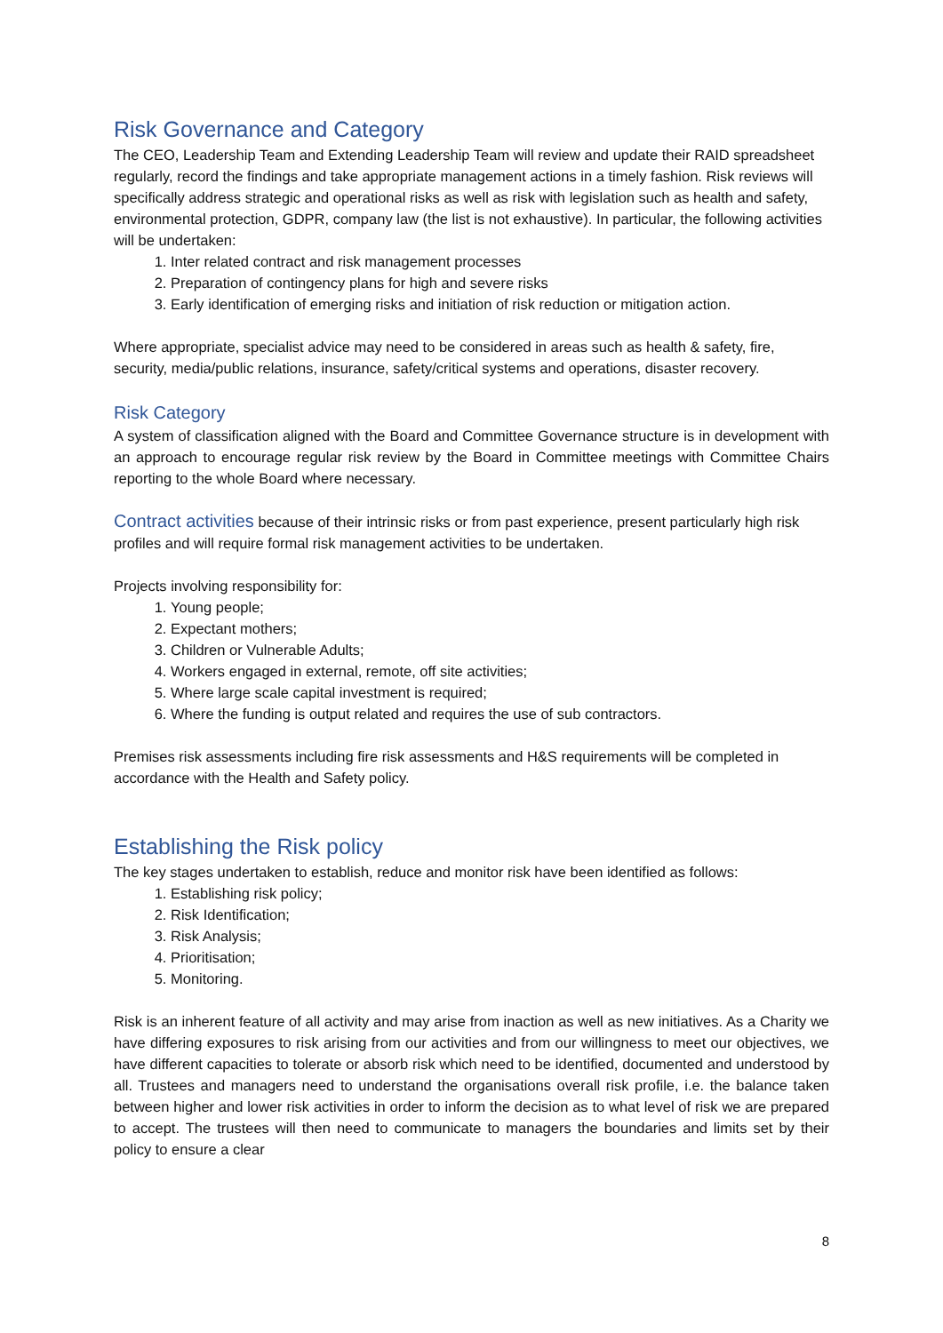Risk Governance and Category
The CEO, Leadership Team and Extending Leadership Team will review and update their RAID spreadsheet regularly, record the findings and take appropriate management actions in a timely fashion. Risk reviews will specifically address strategic and operational risks as well as risk with legislation such as health and safety, environmental protection, GDPR, company law (the list is not exhaustive). In particular, the following activities will be undertaken:
1. Inter related contract and risk management processes
2. Preparation of contingency plans for high and severe risks
3. Early identification of emerging risks and initiation of risk reduction or mitigation action.
Where appropriate, specialist advice may need to be considered in areas such as health & safety, fire, security, media/public relations, insurance, safety/critical systems and operations, disaster recovery.
Risk Category
A system of classification aligned with the Board and Committee Governance structure is in development with an approach to encourage regular risk review by the Board in Committee meetings with Committee Chairs reporting to the whole Board where necessary.
Contract activities because of their intrinsic risks or from past experience, present particularly high risk profiles and will require formal risk management activities to be undertaken.
Projects involving responsibility for:
1. Young people;
2. Expectant mothers;
3. Children or Vulnerable Adults;
4. Workers engaged in external, remote, off site activities;
5. Where large scale capital investment is required;
6. Where the funding is output related and requires the use of sub contractors.
Premises risk assessments including fire risk assessments and H&S requirements will be completed in accordance with the Health and Safety policy.
Establishing the Risk policy
The key stages undertaken to establish, reduce and monitor risk have been identified as follows:
1. Establishing risk policy;
2. Risk Identification;
3. Risk Analysis;
4. Prioritisation;
5. Monitoring.
Risk is an inherent feature of all activity and may arise from inaction as well as new initiatives. As a Charity we have differing exposures to risk arising from our activities and from our willingness to meet our objectives, we have different capacities to tolerate or absorb risk which need to be identified, documented and understood by all. Trustees and managers need to understand the organisations overall risk profile, i.e. the balance taken between higher and lower risk activities in order to inform the decision as to what level of risk we are prepared to accept. The trustees will then need to communicate to managers the boundaries and limits set by their policy to ensure a clear
8